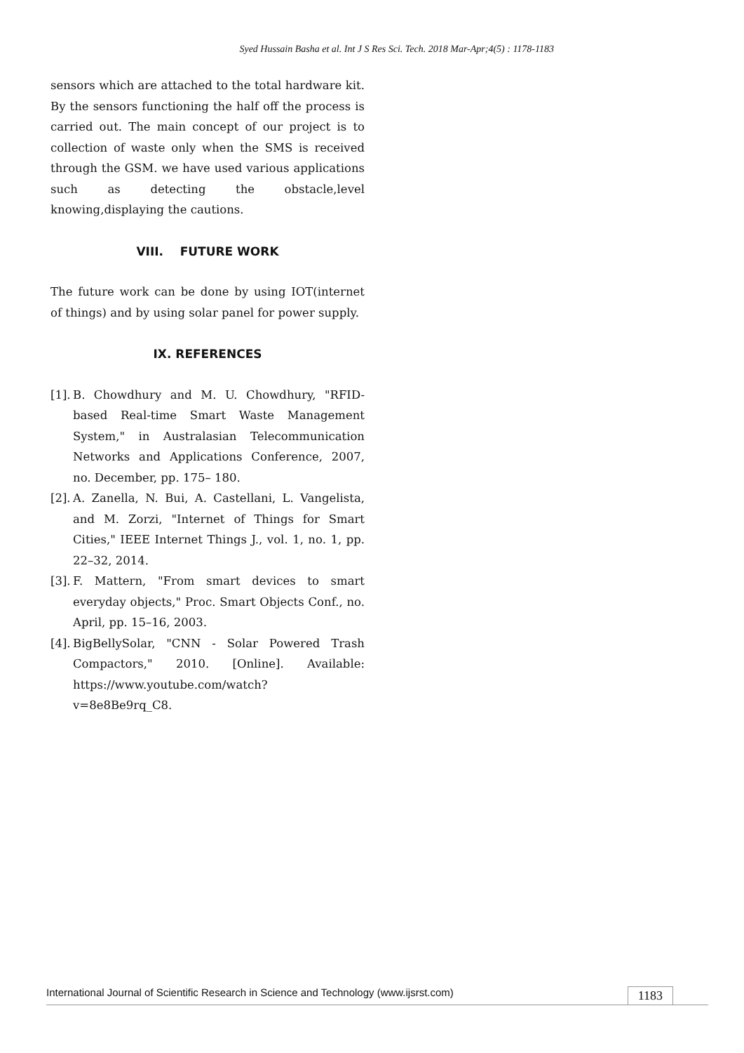Syed Hussain Basha et al. Int J S Res Sci. Tech. 2018 Mar-Apr;4(5) : 1178-1183
sensors which are attached to the total hardware kit. By the sensors functioning the half off the process is carried out. The main concept of our project is to collection of waste only when the SMS is received through the GSM. we have used various applications such as detecting the obstacle,level knowing,displaying the cautions.
VIII. FUTURE WORK
The future work can be done by using IOT(internet of things) and by using solar panel for power supply.
IX. REFERENCES
[1]. B. Chowdhury and M. U. Chowdhury, "RFID-based Real-time Smart Waste Management System," in Australasian Telecommunication Networks and Applications Conference, 2007, no. December, pp. 175– 180.
[2]. A. Zanella, N. Bui, A. Castellani, L. Vangelista, and M. Zorzi, "Internet of Things for Smart Cities," IEEE Internet Things J., vol. 1, no. 1, pp. 22–32, 2014.
[3]. F. Mattern, "From smart devices to smart everyday objects," Proc. Smart Objects Conf., no. April, pp. 15–16, 2003.
[4]. BigBellySolar, "CNN - Solar Powered Trash Compactors," 2010. [Online]. Available: https://www.youtube.com/watch?v=8e8Be9rq_C8.
International Journal of Scientific Research in Science and Technology (www.ijsrst.com) 1183